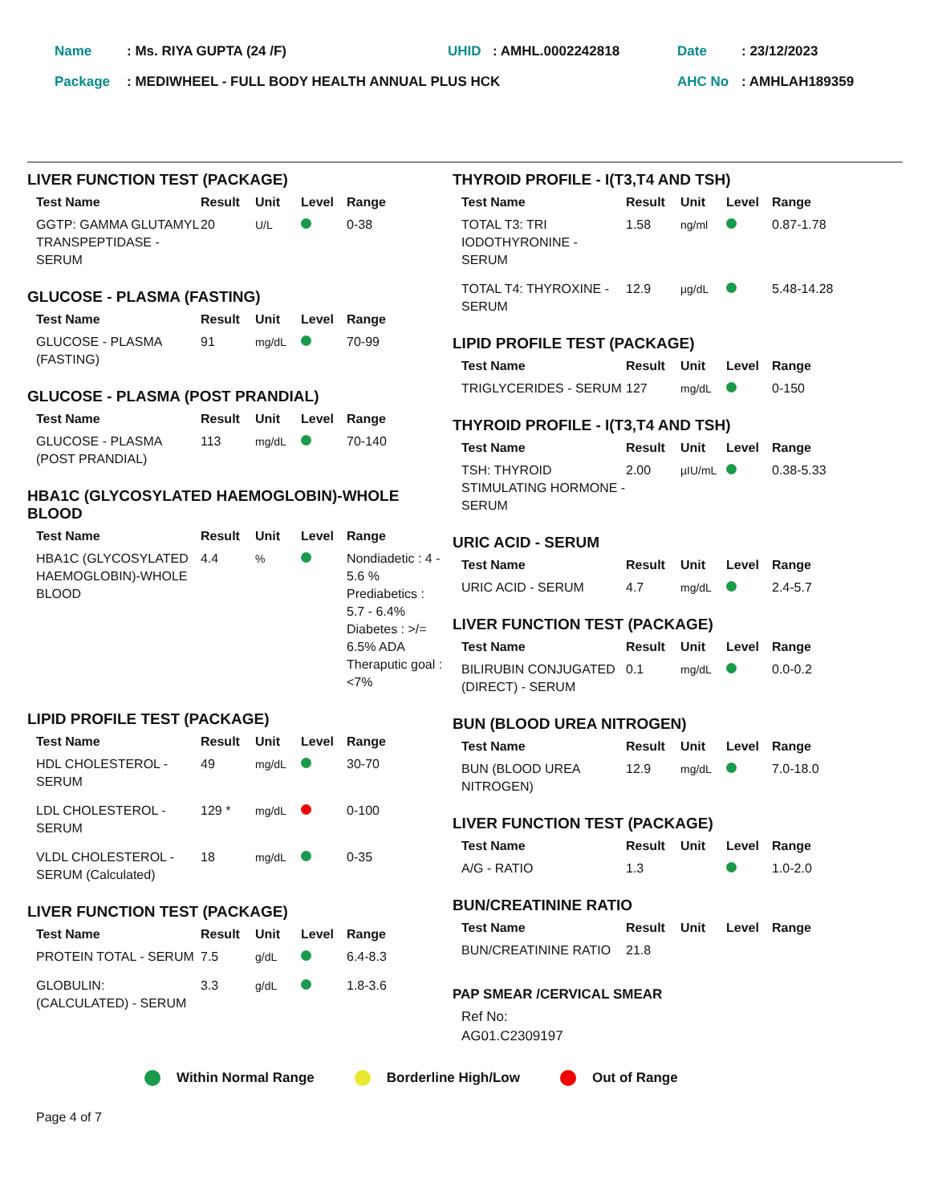| Name | : Ms. RIYA GUPTA (24 /F) | UHID | : AMHL.0002242818 | Date | : 23/12/2023 |
| Package | : MEDIWHEEL - FULL BODY HEALTH ANNUAL PLUS HCK | | | AHC No | : AMHLAH189359 |
LIVER FUNCTION TEST (PACKAGE)
| Test Name | Result | Unit | Level | Range |
| --- | --- | --- | --- | --- |
| GGTP: GAMMA GLUTAMYL TRANSPEPTIDASE - SERUM | 20 | U/L | | 0-38 |
GLUCOSE - PLASMA (FASTING)
| Test Name | Result | Unit | Level | Range |
| --- | --- | --- | --- | --- |
| GLUCOSE - PLASMA (FASTING) | 91 | mg/dL | | 70-99 |
GLUCOSE - PLASMA (POST PRANDIAL)
| Test Name | Result | Unit | Level | Range |
| --- | --- | --- | --- | --- |
| GLUCOSE - PLASMA (POST PRANDIAL) | 113 | mg/dL | | 70-140 |
HBA1C (GLYCOSYLATED HAEMOGLOBIN)-WHOLE BLOOD
| Test Name | Result | Unit | Level | Range |
| --- | --- | --- | --- | --- |
| HBA1C (GLYCOSYLATED HAEMOGLOBIN)-WHOLE BLOOD | 4.4 | % | | Nondiadetic : 4 - 5.6 % Prediabetics : 5.7 - 6.4% Diabetes : >/= 6.5% ADA Theraputic goal : <7% |
LIPID PROFILE TEST (PACKAGE)
| Test Name | Result | Unit | Level | Range |
| --- | --- | --- | --- | --- |
| HDL CHOLESTEROL - SERUM | 49 | mg/dL | | 30-70 |
| LDL CHOLESTEROL -SERUM | 129 * | mg/dL | | 0-100 |
| VLDL CHOLESTEROL - SERUM (Calculated) | 18 | mg/dL | | 0-35 |
LIVER FUNCTION TEST (PACKAGE)
| Test Name | Result | Unit | Level | Range |
| --- | --- | --- | --- | --- |
| PROTEIN TOTAL - SERUM | 7.5 | g/dL | | 6.4-8.3 |
| GLOBULIN: (CALCULATED) - SERUM | 3.3 | g/dL | | 1.8-3.6 |
THYROID PROFILE - I(T3,T4 AND TSH)
| Test Name | Result | Unit | Level | Range |
| --- | --- | --- | --- | --- |
| TOTAL T3: TRI IODOTHYRONINE - SERUM | 1.58 | ng/ml | | 0.87-1.78 |
| TOTAL T4: THYROXINE - SERUM | 12.9 | µg/dL | | 5.48-14.28 |
LIPID PROFILE TEST (PACKAGE)
| Test Name | Result | Unit | Level | Range |
| --- | --- | --- | --- | --- |
| TRIGLYCERIDES - SERUM | 127 | mg/dL | | 0-150 |
THYROID PROFILE - I(T3,T4 AND TSH)
| Test Name | Result | Unit | Level | Range |
| --- | --- | --- | --- | --- |
| TSH: THYROID STIMULATING HORMONE - SERUM | 2.00 | µIU/mL | | 0.38-5.33 |
URIC ACID - SERUM
| Test Name | Result | Unit | Level | Range |
| --- | --- | --- | --- | --- |
| URIC ACID - SERUM | 4.7 | mg/dL | | 2.4-5.7 |
LIVER FUNCTION TEST (PACKAGE)
| Test Name | Result | Unit | Level | Range |
| --- | --- | --- | --- | --- |
| BILIRUBIN CONJUGATED (DIRECT) - SERUM | 0.1 | mg/dL | | 0.0-0.2 |
BUN (BLOOD UREA NITROGEN)
| Test Name | Result | Unit | Level | Range |
| --- | --- | --- | --- | --- |
| BUN (BLOOD UREA NITROGEN) | 12.9 | mg/dL | | 7.0-18.0 |
LIVER FUNCTION TEST (PACKAGE)
| Test Name | Result | Unit | Level | Range |
| --- | --- | --- | --- | --- |
| A/G - RATIO | 1.3 | | | 1.0-2.0 |
BUN/CREATININE RATIO
| Test Name | Result | Unit | Level | Range |
| --- | --- | --- | --- | --- |
| BUN/CREATININE RATIO | 21.8 | | | |
PAP SMEAR /CERVICAL SMEAR
Ref No:
AG01.C2309197
Within Normal Range Borderline High/Low Out of Range
Page 4 of 7